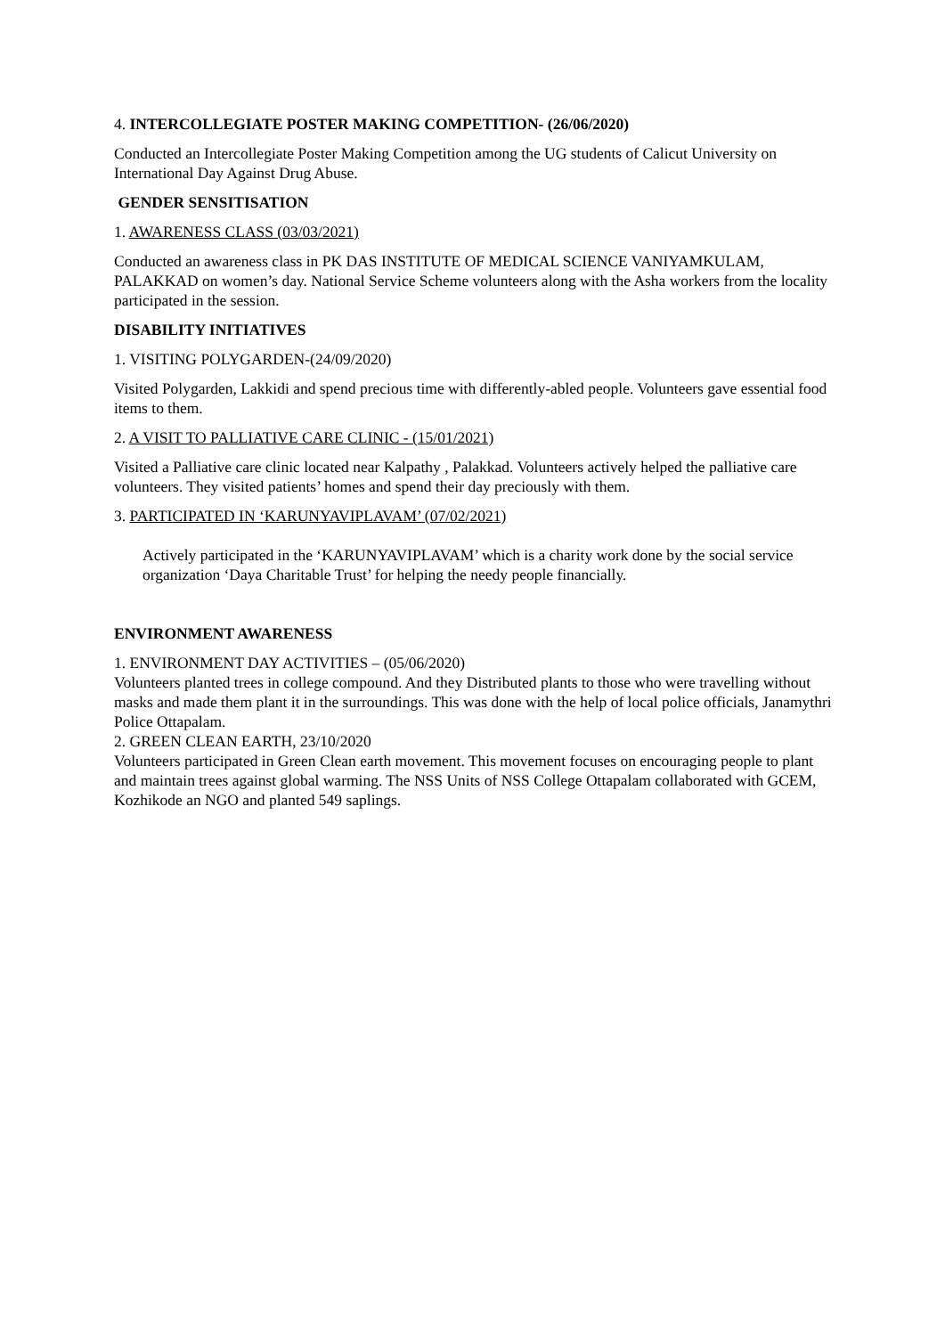4. INTERCOLLEGIATE POSTER MAKING COMPETITION- (26/06/2020)
Conducted an Intercollegiate Poster Making Competition among the UG students of Calicut University on International Day Against Drug Abuse.
GENDER SENSITISATION
1. AWARENESS CLASS (03/03/2021)
Conducted an awareness class in PK DAS INSTITUTE OF MEDICAL SCIENCE VANIYAMKULAM, PALAKKAD on women’s day. National Service Scheme volunteers along with the Asha workers from the locality participated in the session.
DISABILITY INITIATIVES
1. VISITING POLYGARDEN-(24/09/2020)
Visited Polygarden, Lakkidi and spend precious time with differently-abled people. Volunteers gave essential food items to them.
2. A VISIT TO PALLIATIVE CARE CLINIC - (15/01/2021)
Visited a Palliative care clinic located near Kalpathy , Palakkad. Volunteers actively helped the palliative care volunteers. They visited patients’ homes and spend their day preciously with them.
3. PARTICIPATED IN ‘KARUNYAVIPLAVAM’ (07/02/2021)
Actively participated in the ‘KARUNYAVIPLAVAM’ which is a charity work done by the social service organization ‘Daya Charitable Trust’ for helping the needy people financially.
ENVIRONMENT AWARENESS
1. ENVIRONMENT DAY ACTIVITIES – (05/06/2020)
Volunteers planted trees in college compound. And they Distributed plants to those who were travelling without masks and made them plant it in the surroundings. This was done with the help of local police officials, Janamythri Police Ottapalam.
2. GREEN CLEAN EARTH, 23/10/2020
Volunteers participated in Green Clean earth movement. This movement focuses on encouraging people to plant and maintain trees against global warming. The NSS Units of NSS College Ottapalam collaborated with GCEM, Kozhikode an NGO and planted 549 saplings.